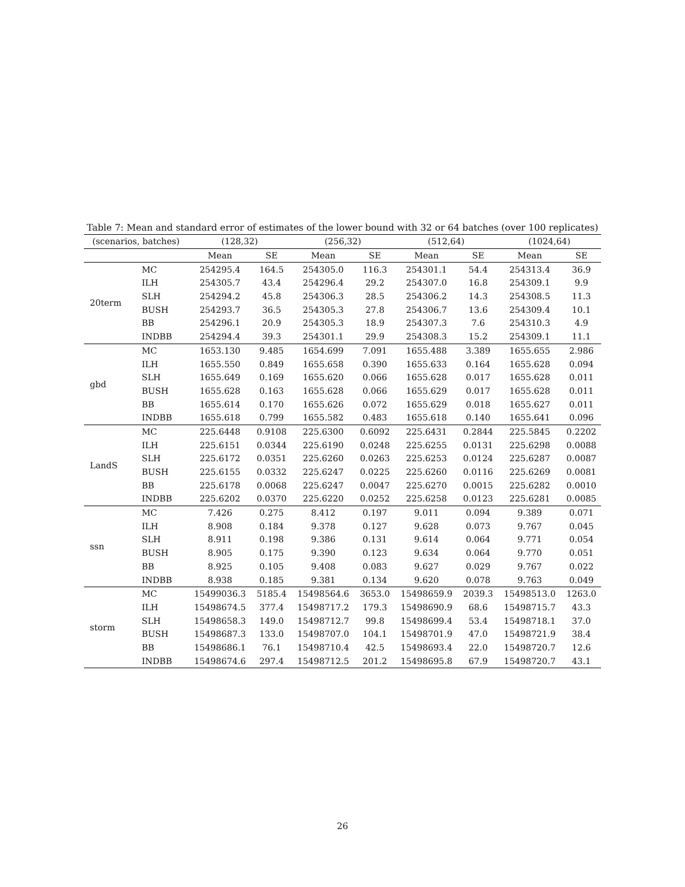Table 7: Mean and standard error of estimates of the lower bound with 32 or 64 batches (over 100 replicates)
| (scenarios, batches) | | (128,32) | | (256,32) | | (512,64) | | (1024,64) | |
| --- | --- | --- | --- | --- | --- | --- | --- | --- | --- |
| | | Mean | SE | Mean | SE | Mean | SE | Mean | SE |
| 20term | MC | 254295.4 | 164.5 | 254305.0 | 116.3 | 254301.1 | 54.4 | 254313.4 | 36.9 |
| | ILH | 254305.7 | 43.4 | 254296.4 | 29.2 | 254307.0 | 16.8 | 254309.1 | 9.9 |
| | SLH | 254294.2 | 45.8 | 254306.3 | 28.5 | 254306.2 | 14.3 | 254308.5 | 11.3 |
| | BUSH | 254293.7 | 36.5 | 254305.3 | 27.8 | 254306.7 | 13.6 | 254309.4 | 10.1 |
| | BB | 254296.1 | 20.9 | 254305.3 | 18.9 | 254307.3 | 7.6 | 254310.3 | 4.9 |
| | INDBB | 254294.4 | 39.3 | 254301.1 | 29.9 | 254308.3 | 15.2 | 254309.1 | 11.1 |
| gbd | MC | 1653.130 | 9.485 | 1654.699 | 7.091 | 1655.488 | 3.389 | 1655.655 | 2.986 |
| | ILH | 1655.550 | 0.849 | 1655.658 | 0.390 | 1655.633 | 0.164 | 1655.628 | 0.094 |
| | SLH | 1655.649 | 0.169 | 1655.620 | 0.066 | 1655.628 | 0.017 | 1655.628 | 0.011 |
| | BUSH | 1655.628 | 0.163 | 1655.628 | 0.066 | 1655.629 | 0.017 | 1655.628 | 0.011 |
| | BB | 1655.614 | 0.170 | 1655.626 | 0.072 | 1655.629 | 0.018 | 1655.627 | 0.011 |
| | INDBB | 1655.618 | 0.799 | 1655.582 | 0.483 | 1655.618 | 0.140 | 1655.641 | 0.096 |
| LandS | MC | 225.6448 | 0.9108 | 225.6300 | 0.6092 | 225.6431 | 0.2844 | 225.5845 | 0.2202 |
| | ILH | 225.6151 | 0.0344 | 225.6190 | 0.0248 | 225.6255 | 0.0131 | 225.6298 | 0.0088 |
| | SLH | 225.6172 | 0.0351 | 225.6260 | 0.0263 | 225.6253 | 0.0124 | 225.6287 | 0.0087 |
| | BUSH | 225.6155 | 0.0332 | 225.6247 | 0.0225 | 225.6260 | 0.0116 | 225.6269 | 0.0081 |
| | BB | 225.6178 | 0.0068 | 225.6247 | 0.0047 | 225.6270 | 0.0015 | 225.6282 | 0.0010 |
| | INDBB | 225.6202 | 0.0370 | 225.6220 | 0.0252 | 225.6258 | 0.0123 | 225.6281 | 0.0085 |
| ssn | MC | 7.426 | 0.275 | 8.412 | 0.197 | 9.011 | 0.094 | 9.389 | 0.071 |
| | ILH | 8.908 | 0.184 | 9.378 | 0.127 | 9.628 | 0.073 | 9.767 | 0.045 |
| | SLH | 8.911 | 0.198 | 9.386 | 0.131 | 9.614 | 0.064 | 9.771 | 0.054 |
| | BUSH | 8.905 | 0.175 | 9.390 | 0.123 | 9.634 | 0.064 | 9.770 | 0.051 |
| | BB | 8.925 | 0.105 | 9.408 | 0.083 | 9.627 | 0.029 | 9.767 | 0.022 |
| | INDBB | 8.938 | 0.185 | 9.381 | 0.134 | 9.620 | 0.078 | 9.763 | 0.049 |
| storm | MC | 15499036.3 | 5185.4 | 15498564.6 | 3653.0 | 15498659.9 | 2039.3 | 15498513.0 | 1263.0 |
| | ILH | 15498674.5 | 377.4 | 15498717.2 | 179.3 | 15498690.9 | 68.6 | 15498715.7 | 43.3 |
| | SLH | 15498658.3 | 149.0 | 15498712.7 | 99.8 | 15498699.4 | 53.4 | 15498718.1 | 37.0 |
| | BUSH | 15498687.3 | 133.0 | 15498707.0 | 104.1 | 15498701.9 | 47.0 | 15498721.9 | 38.4 |
| | BB | 15498686.1 | 76.1 | 15498710.4 | 42.5 | 15498693.4 | 22.0 | 15498720.7 | 12.6 |
| | INDBB | 15498674.6 | 297.4 | 15498712.5 | 201.2 | 15498695.8 | 67.9 | 15498720.7 | 43.1 |
26